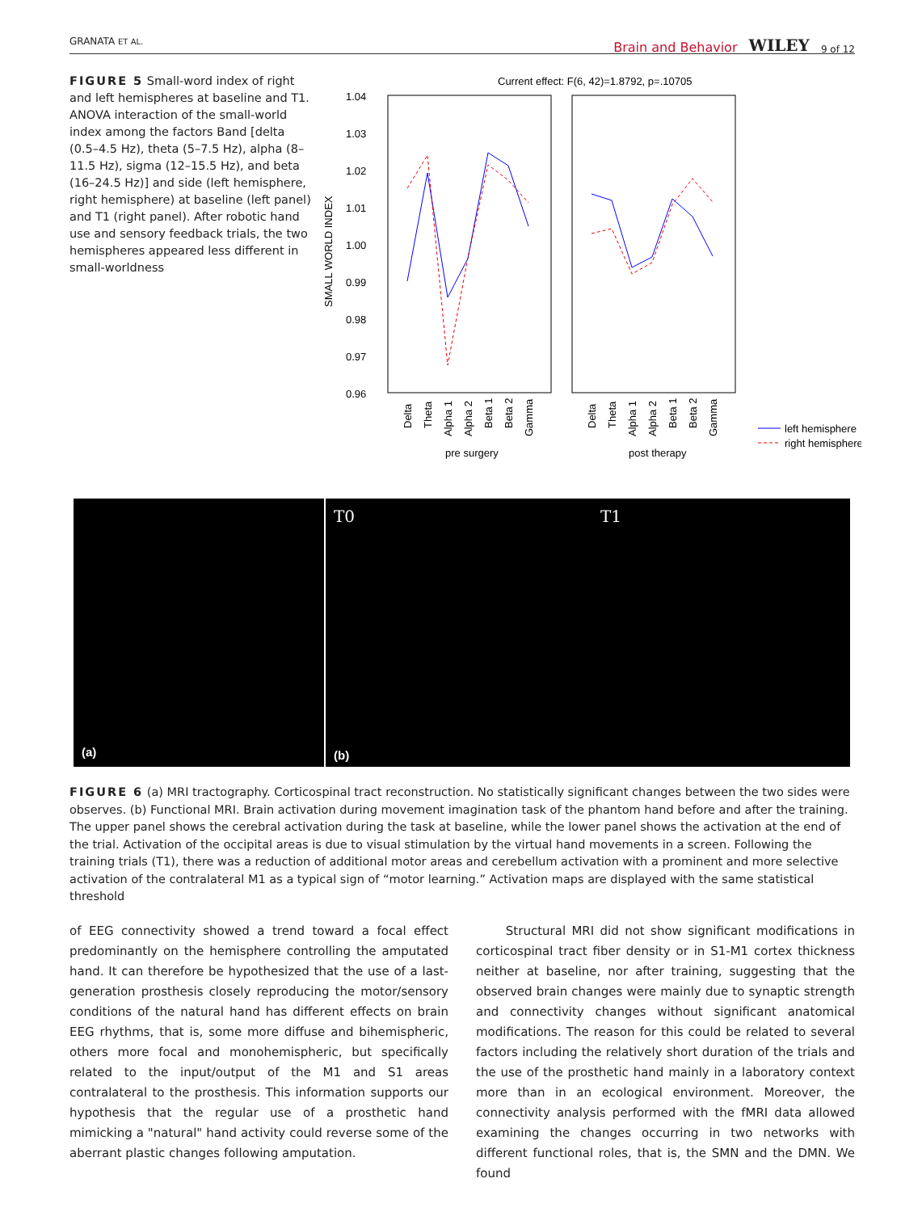GRANATA ET AL.
Brain and Behavior WILEY 9 of 12
FIGURE 5 Small-word index of right and left hemispheres at baseline and T1. ANOVA interaction of the small-world index among the factors Band [delta (0.5–4.5 Hz), theta (5–7.5 Hz), alpha (8–11.5 Hz), sigma (12–15.5 Hz), and beta (16–24.5 Hz)] and side (left hemisphere, right hemisphere) at baseline (left panel) and T1 (right panel). After robotic hand use and sensory feedback trials, the two hemispheres appeared less different in small-worldness
Current effect: F(6, 42)=1.8792, p=.10705
1.04
1.03
1.02
1.01
1.00
0.99
0.98
0.97
0.96
SMALL WORLD INDEX
Delta
Theta
Alpha 1
Alpha 2
Beta 1
Beta 2
Gamma
Delta
Theta
Alpha 1
Alpha 2
Beta 1
Beta 2
Gamma
pre surgery
post therapy
left hemisphere
right hemisphere
(a)
T0
(b)
T1
FIGURE 6 (a) MRI tractography. Corticospinal tract reconstruction. No statistically significant changes between the two sides were observes. (b) Functional MRI. Brain activation during movement imagination task of the phantom hand before and after the training. The upper panel shows the cerebral activation during the task at baseline, while the lower panel shows the activation at the end of the trial. Activation of the occipital areas is due to visual stimulation by the virtual hand movements in a screen. Following the training trials (T1), there was a reduction of additional motor areas and cerebellum activation with a prominent and more selective activation of the contralateral M1 as a typical sign of “motor learning.” Activation maps are displayed with the same statistical threshold
of EEG connectivity showed a trend toward a focal effect predominantly on the hemisphere controlling the amputated hand. It can therefore be hypothesized that the use of a last-generation prosthesis closely reproducing the motor/sensory conditions of the natural hand has different effects on brain EEG rhythms, that is, some more diffuse and bihemispheric, others more focal and monohemispheric, but specifically related to the input/output of the M1 and S1 areas contralateral to the prosthesis. This information supports our hypothesis that the regular use of a prosthetic hand mimicking a "natural" hand activity could reverse some of the aberrant plastic changes following amputation.
Structural MRI did not show significant modifications in corticospinal tract fiber density or in S1-M1 cortex thickness neither at baseline, nor after training, suggesting that the observed brain changes were mainly due to synaptic strength and connectivity changes without significant anatomical modifications. The reason for this could be related to several factors including the relatively short duration of the trials and the use of the prosthetic hand mainly in a laboratory context more than in an ecological environment. Moreover, the connectivity analysis performed with the fMRI data allowed examining the changes occurring in two networks with different functional roles, that is, the SMN and the DMN. We found